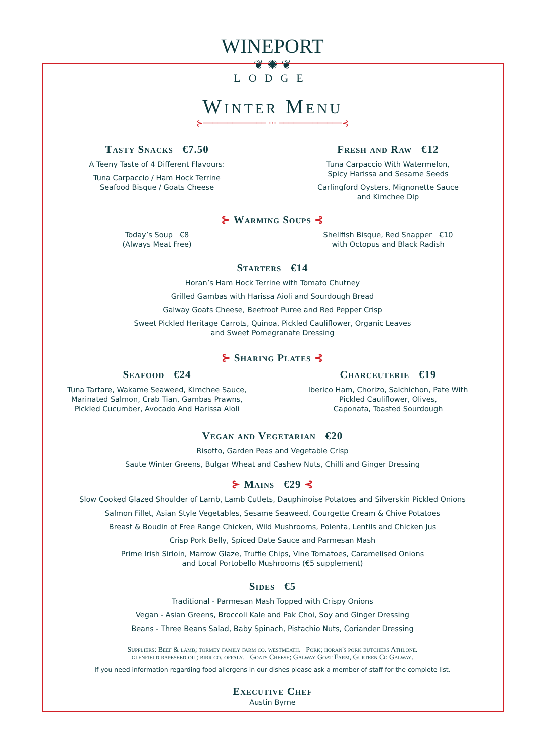WINEPORT
❦ ✺ ❦
LODGE
Winter Menu
⊱───────────── ··· ─────────────⊰
Tasty Snacks €7.50
A Teeny Taste of 4 Different Flavours:
Tuna Carpaccio / Ham Hock Terrine
Seafood Bisque / Goats Cheese
Fresh and Raw €12
Tuna Carpaccio With Watermelon,
Spicy Harissa and Sesame Seeds
Carlingford Oysters, Mignonette Sauce
and Kimchee Dip
⊱ Warming Soups ⊰
Today’s Soup €8
(Always Meat Free)
Shellfish Bisque, Red Snapper €10
with Octopus and Black Radish
Starters €14
Horan’s Ham Hock Terrine with Tomato Chutney
Grilled Gambas with Harissa Aioli and Sourdough Bread
Galway Goats Cheese, Beetroot Puree and Red Pepper Crisp
Sweet Pickled Heritage Carrots, Quinoa, Pickled Cauliflower, Organic Leaves
and Sweet Pomegranate Dressing
⊱ Sharing Plates ⊰
Seafood €24
Tuna Tartare, Wakame Seaweed, Kimchee Sauce,
Marinated Salmon, Crab Tian, Gambas Prawns,
Pickled Cucumber, Avocado And Harissa Aioli
Charceuterie €19
Iberico Ham, Chorizo, Salchichon, Pate With
Pickled Cauliflower, Olives,
Caponata, Toasted Sourdough
Vegan and Vegetarian €20
Risotto, Garden Peas and Vegetable Crisp
Saute Winter Greens, Bulgar Wheat and Cashew Nuts, Chilli and Ginger Dressing
⊱ Mains €29 ⊰
Slow Cooked Glazed Shoulder of Lamb, Lamb Cutlets, Dauphinoise Potatoes and Silverskin Pickled Onions
Salmon Fillet, Asian Style Vegetables, Sesame Seaweed, Courgette Cream & Chive Potatoes
Breast & Boudin of Free Range Chicken, Wild Mushrooms, Polenta, Lentils and Chicken Jus
Crisp Pork Belly, Spiced Date Sauce and Parmesan Mash
Prime Irish Sirloin, Marrow Glaze, Truffle Chips, Vine Tomatoes, Caramelised Onions
and Local Portobello Mushrooms (€5 supplement)
Sides €5
Traditional - Parmesan Mash Topped with Crispy Onions
Vegan - Asian Greens, Broccoli Kale and Pak Choi, Soy and Ginger Dressing
Beans - Three Beans Salad, Baby Spinach, Pistachio Nuts, Coriander Dressing
Suppliers: Beef & lamb; tormey family farm co. westmeath. Pork; horan's pork butchers Athlone.
glenfield rapeseed oil; birr co. offaly. Goats Cheese; Galway Goat Farm, Gurteen Co Galway.
If you need information regarding food allergens in our dishes please ask a member of staff for the complete list.
Executive Chef
Austin Byrne